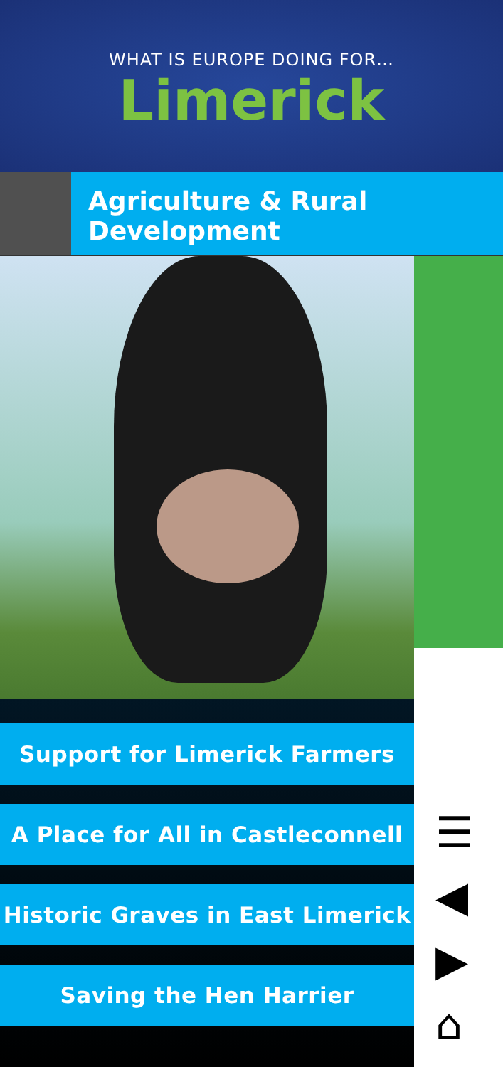WHAT IS EUROPE DOING FOR…
Limerick
Agriculture & Rural Development
Support for Limerick Farmers
A Place for All in Castleconnell
Historic Graves in East Limerick
Saving the Hen Harrier
☰
◀
▶
⌂